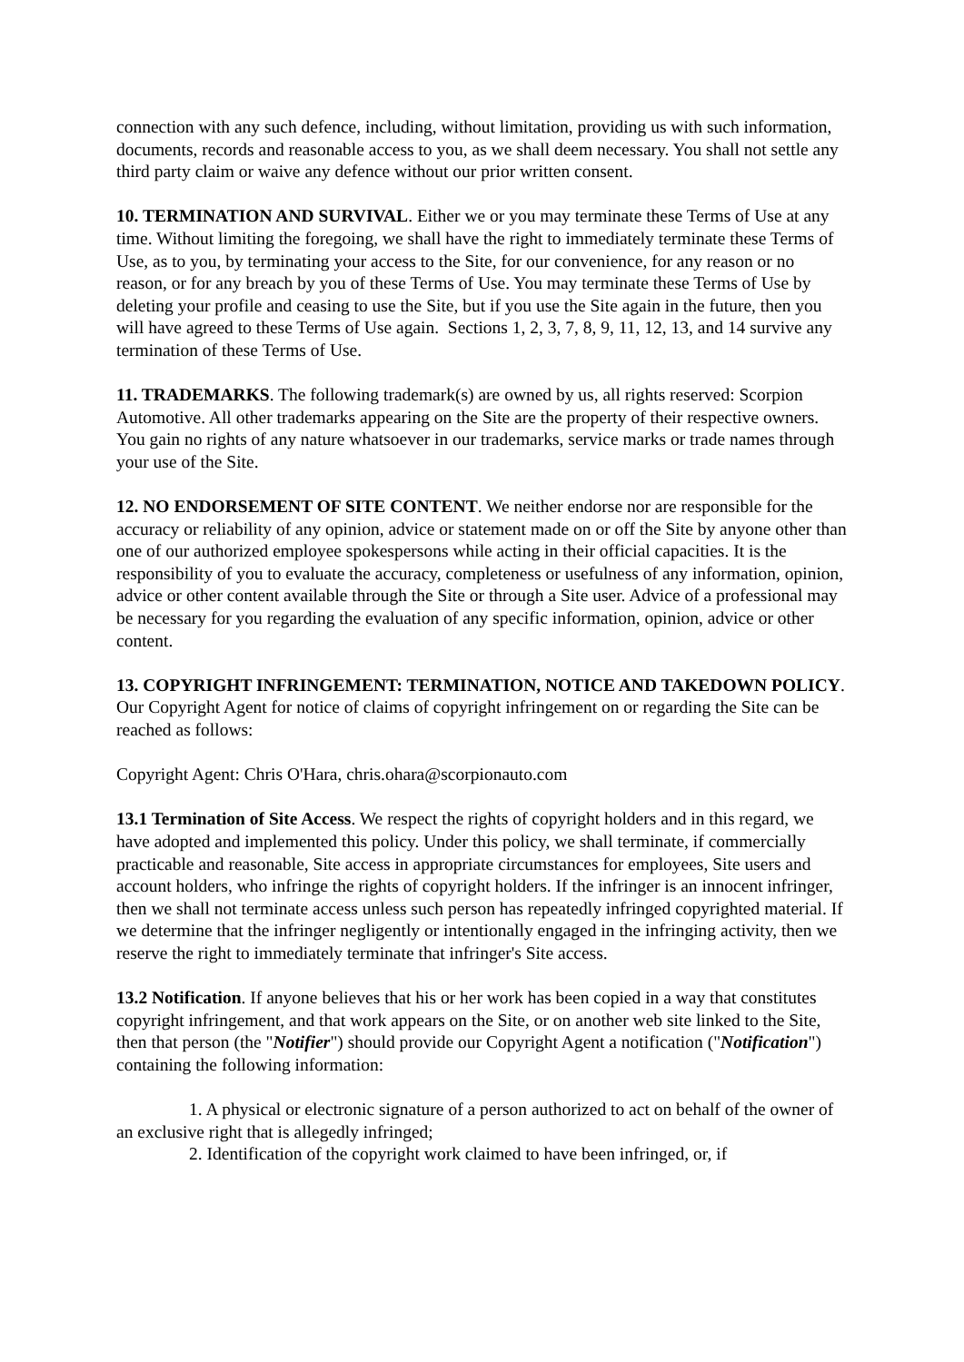connection with any such defence, including, without limitation, providing us with such information, documents, records and reasonable access to you, as we shall deem necessary. You shall not settle any third party claim or waive any defence without our prior written consent.
10. TERMINATION AND SURVIVAL. Either we or you may terminate these Terms of Use at any time. Without limiting the foregoing, we shall have the right to immediately terminate these Terms of Use, as to you, by terminating your access to the Site, for our convenience, for any reason or no reason, or for any breach by you of these Terms of Use. You may terminate these Terms of Use by deleting your profile and ceasing to use the Site, but if you use the Site again in the future, then you will have agreed to these Terms of Use again. Sections 1, 2, 3, 7, 8, 9, 11, 12, 13, and 14 survive any termination of these Terms of Use.
11. TRADEMARKS. The following trademark(s) are owned by us, all rights reserved: Scorpion Automotive. All other trademarks appearing on the Site are the property of their respective owners. You gain no rights of any nature whatsoever in our trademarks, service marks or trade names through your use of the Site.
12. NO ENDORSEMENT OF SITE CONTENT. We neither endorse nor are responsible for the accuracy or reliability of any opinion, advice or statement made on or off the Site by anyone other than one of our authorized employee spokespersons while acting in their official capacities. It is the responsibility of you to evaluate the accuracy, completeness or usefulness of any information, opinion, advice or other content available through the Site or through a Site user. Advice of a professional may be necessary for you regarding the evaluation of any specific information, opinion, advice or other content.
13. COPYRIGHT INFRINGEMENT: TERMINATION, NOTICE AND TAKEDOWN POLICY. Our Copyright Agent for notice of claims of copyright infringement on or regarding the Site can be reached as follows:
Copyright Agent: Chris O'Hara, chris.ohara@scorpionauto.com
13.1 Termination of Site Access. We respect the rights of copyright holders and in this regard, we have adopted and implemented this policy. Under this policy, we shall terminate, if commercially practicable and reasonable, Site access in appropriate circumstances for employees, Site users and account holders, who infringe the rights of copyright holders. If the infringer is an innocent infringer, then we shall not terminate access unless such person has repeatedly infringed copyrighted material. If we determine that the infringer negligently or intentionally engaged in the infringing activity, then we reserve the right to immediately terminate that infringer's Site access.
13.2 Notification. If anyone believes that his or her work has been copied in a way that constitutes copyright infringement, and that work appears on the Site, or on another web site linked to the Site, then that person (the "Notifier") should provide our Copyright Agent a notification ("Notification") containing the following information:
1. A physical or electronic signature of a person authorized to act on behalf of the owner of an exclusive right that is allegedly infringed;
2. Identification of the copyright work claimed to have been infringed, or, if